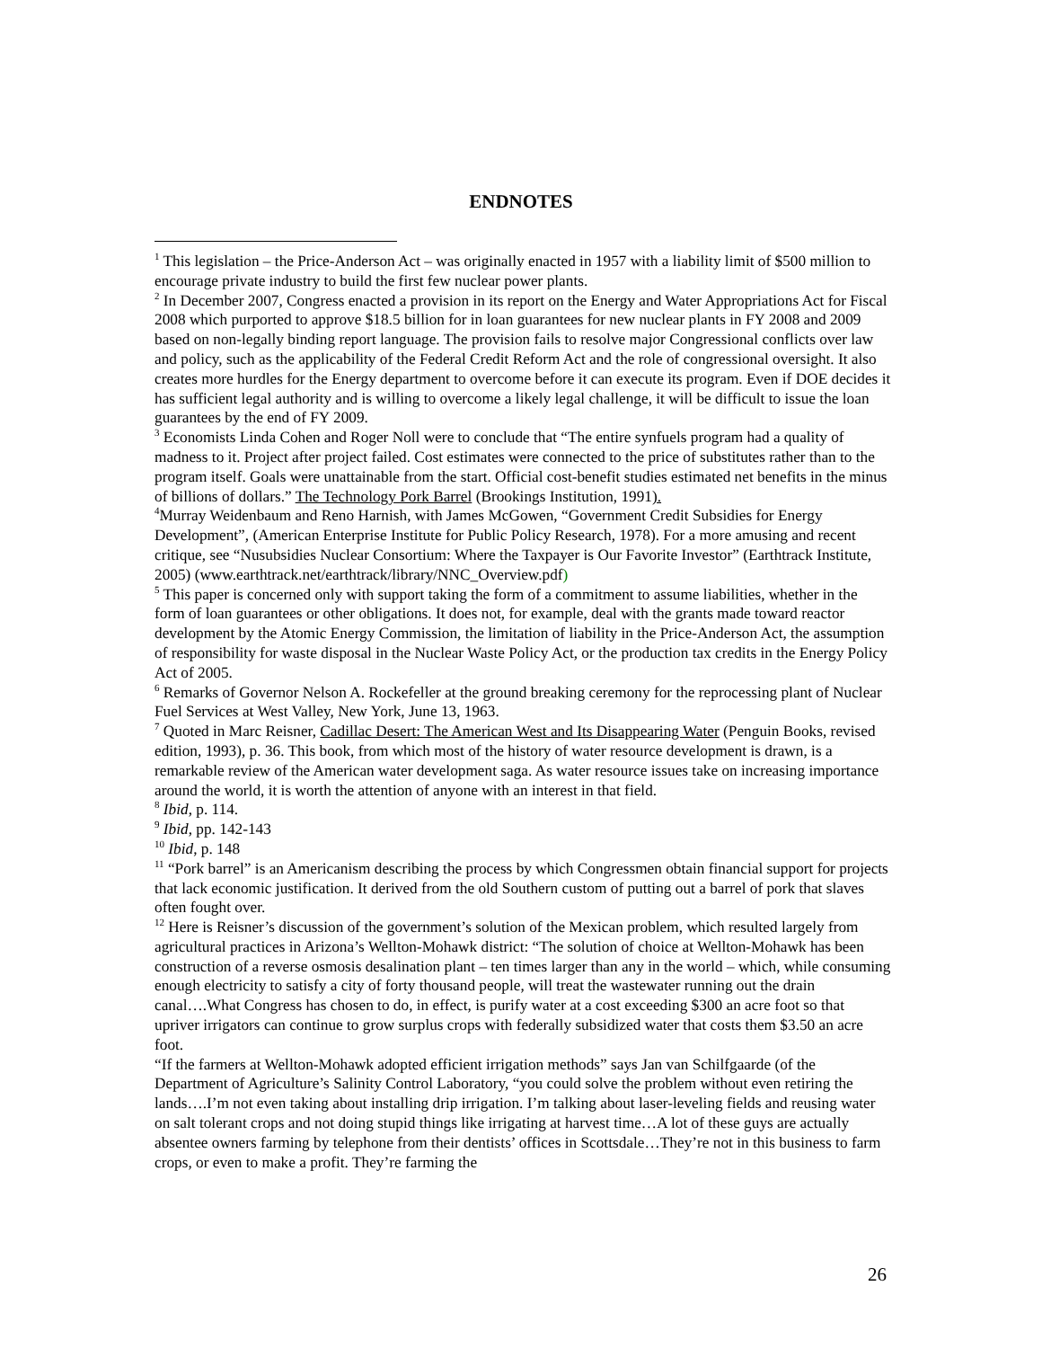ENDNOTES
<sup>1</sup> This legislation – the Price-Anderson Act – was originally enacted in 1957 with a liability limit of $500 million to encourage private industry to build the first few nuclear power plants.
<sup>2</sup> In December 2007, Congress enacted a provision in its report on the Energy and Water Appropriations Act for Fiscal 2008 which purported to approve $18.5 billion for in loan guarantees for new nuclear plants in FY 2008 and 2009 based on non-legally binding report language. The provision fails to resolve major Congressional conflicts over law and policy, such as the applicability of the Federal Credit Reform Act and the role of congressional oversight. It also creates more hurdles for the Energy department to overcome before it can execute its program. Even if DOE decides it has sufficient legal authority and is willing to overcome a likely legal challenge, it will be difficult to issue the loan guarantees by the end of FY 2009.
<sup>3</sup> Economists Linda Cohen and Roger Noll were to conclude that “The entire synfuels program had a quality of madness to it. Project after project failed. Cost estimates were connected to the price of substitutes rather than to the program itself. Goals were unattainable from the start. Official cost-benefit studies estimated net benefits in the minus of billions of dollars.” The Technology Pork Barrel (Brookings Institution, 1991).
<sup>4</sup> Murray Weidenbaum and Reno Harnish, with James McGowen, “Government Credit Subsidies for Energy Development”, (American Enterprise Institute for Public Policy Research, 1978). For a more amusing and recent critique, see “Nusubsidies Nuclear Consortium: Where the Taxpayer is Our Favorite Investor” (Earthtrack Institute, 2005) (www.earthtrack.net/earthtrack/library/NNC_Overview.pdf)
<sup>5</sup> This paper is concerned only with support taking the form of a commitment to assume liabilities, whether in the form of loan guarantees or other obligations. It does not, for example, deal with the grants made toward reactor development by the Atomic Energy Commission, the limitation of liability in the Price-Anderson Act, the assumption of responsibility for waste disposal in the Nuclear Waste Policy Act, or the production tax credits in the Energy Policy Act of 2005.
<sup>6</sup> Remarks of Governor Nelson A. Rockefeller at the ground breaking ceremony for the reprocessing plant of Nuclear Fuel Services at West Valley, New York, June 13, 1963.
<sup>7</sup> Quoted in Marc Reisner, Cadillac Desert: The American West and Its Disappearing Water (Penguin Books, revised edition, 1993), p. 36. This book, from which most of the history of water resource development is drawn, is a remarkable review of the American water development saga. As water resource issues take on increasing importance around the world, it is worth the attention of anyone with an interest in that field.
<sup>8</sup> Ibid, p. 114.
<sup>9</sup> Ibid, pp. 142-143
<sup>10</sup> Ibid, p. 148
<sup>11</sup> “Pork barrel” is an Americanism describing the process by which Congressmen obtain financial support for projects that lack economic justification. It derived from the old Southern custom of putting out a barrel of pork that slaves often fought over.
<sup>12</sup> Here is Reisner’s discussion of the government’s solution of the Mexican problem, which resulted largely from agricultural practices in Arizona’s Wellton-Mohawk district: “The solution of choice at Wellton-Mohawk has been construction of a reverse osmosis desalination plant – ten times larger than any in the world – which, while consuming enough electricity to satisfy a city of forty thousand people, will treat the wastewater running out the drain canal….What Congress has chosen to do, in effect, is purify water at a cost exceeding $300 an acre foot so that upriver irrigators can continue to grow surplus crops with federally subsidized water that costs them $3.50 an acre foot.
“If the farmers at Wellton-Mohawk adopted efficient irrigation methods” says Jan van Schilfgaarde (of the Department of Agriculture’s Salinity Control Laboratory, “you could solve the problem without even retiring the lands….I’m not even taking about installing drip irrigation. I’m talking about laser-leveling fields and reusing water on salt tolerant crops and not doing stupid things like irrigating at harvest time…A lot of these guys are actually absentee owners farming by telephone from their dentists’ offices in Scottsdale…They’re not in this business to farm crops, or even to make a profit. They’re farming the
26